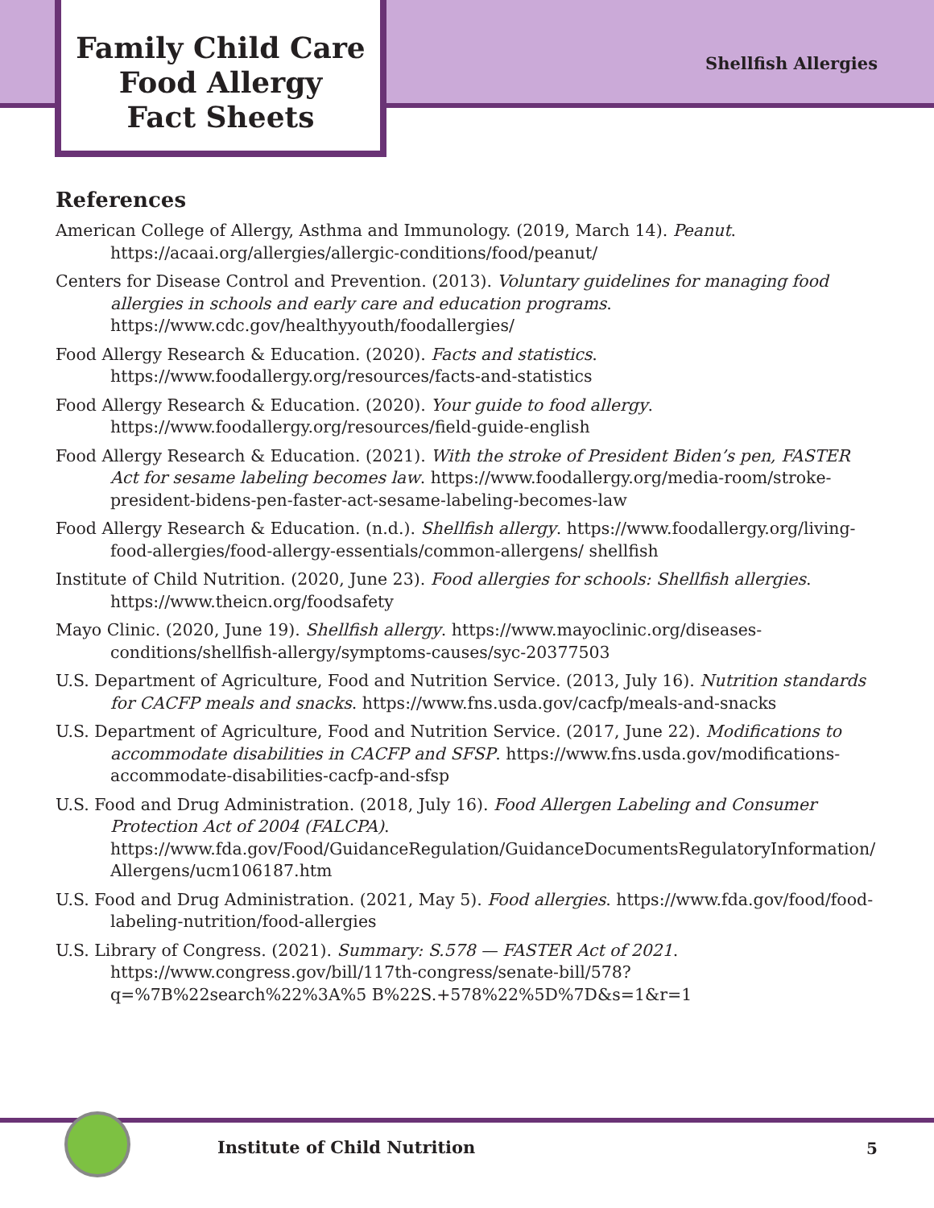Family Child Care
Food Allergy
Fact Sheets
Shellfish Allergies
References
American College of Allergy, Asthma and Immunology. (2019, March 14). Peanut. https://acaai.org/allergies/allergic-conditions/food/peanut/
Centers for Disease Control and Prevention. (2013). Voluntary guidelines for managing food allergies in schools and early care and education programs. https://www.cdc.gov/healthyyouth/foodallergies/
Food Allergy Research & Education. (2020). Facts and statistics. https://www.foodallergy.org/resources/facts-and-statistics
Food Allergy Research & Education. (2020). Your guide to food allergy. https://www.foodallergy.org/resources/field-guide-english
Food Allergy Research & Education. (2021). With the stroke of President Biden’s pen, FASTER Act for sesame labeling becomes law. https://www.foodallergy.org/media-room/stroke-president-bidens-pen-faster-act-sesame-labeling-becomes-law
Food Allergy Research & Education. (n.d.). Shellfish allergy. https://www.foodallergy.org/living-food-allergies/food-allergy-essentials/common-allergens/ shellfish
Institute of Child Nutrition. (2020, June 23). Food allergies for schools: Shellfish allergies. https://www.theicn.org/foodsafety
Mayo Clinic. (2020, June 19). Shellfish allergy. https://www.mayoclinic.org/diseases-conditions/shellfish-allergy/symptoms-causes/syc-20377503
U.S. Department of Agriculture, Food and Nutrition Service. (2013, July 16). Nutrition standards for CACFP meals and snacks. https://www.fns.usda.gov/cacfp/meals-and-snacks
U.S. Department of Agriculture, Food and Nutrition Service. (2017, June 22). Modifications to accommodate disabilities in CACFP and SFSP. https://www.fns.usda.gov/modifications-accommodate-disabilities-cacfp-and-sfsp
U.S. Food and Drug Administration. (2018, July 16). Food Allergen Labeling and Consumer Protection Act of 2004 (FALCPA). https://www.fda.gov/Food/GuidanceRegulation/GuidanceDocumentsRegulatoryInformation/ Allergens/ucm106187.htm
U.S. Food and Drug Administration. (2021, May 5). Food allergies. https://www.fda.gov/food/food-labeling-nutrition/food-allergies
U.S. Library of Congress. (2021). Summary: S.578 — FASTER Act of 2021. https://www.congress.gov/bill/117th-congress/senate-bill/578?q=%7B%22search%22%3A%5 B%22S.+578%22%5D%7D&s=1&r=1
Institute of Child Nutrition 5